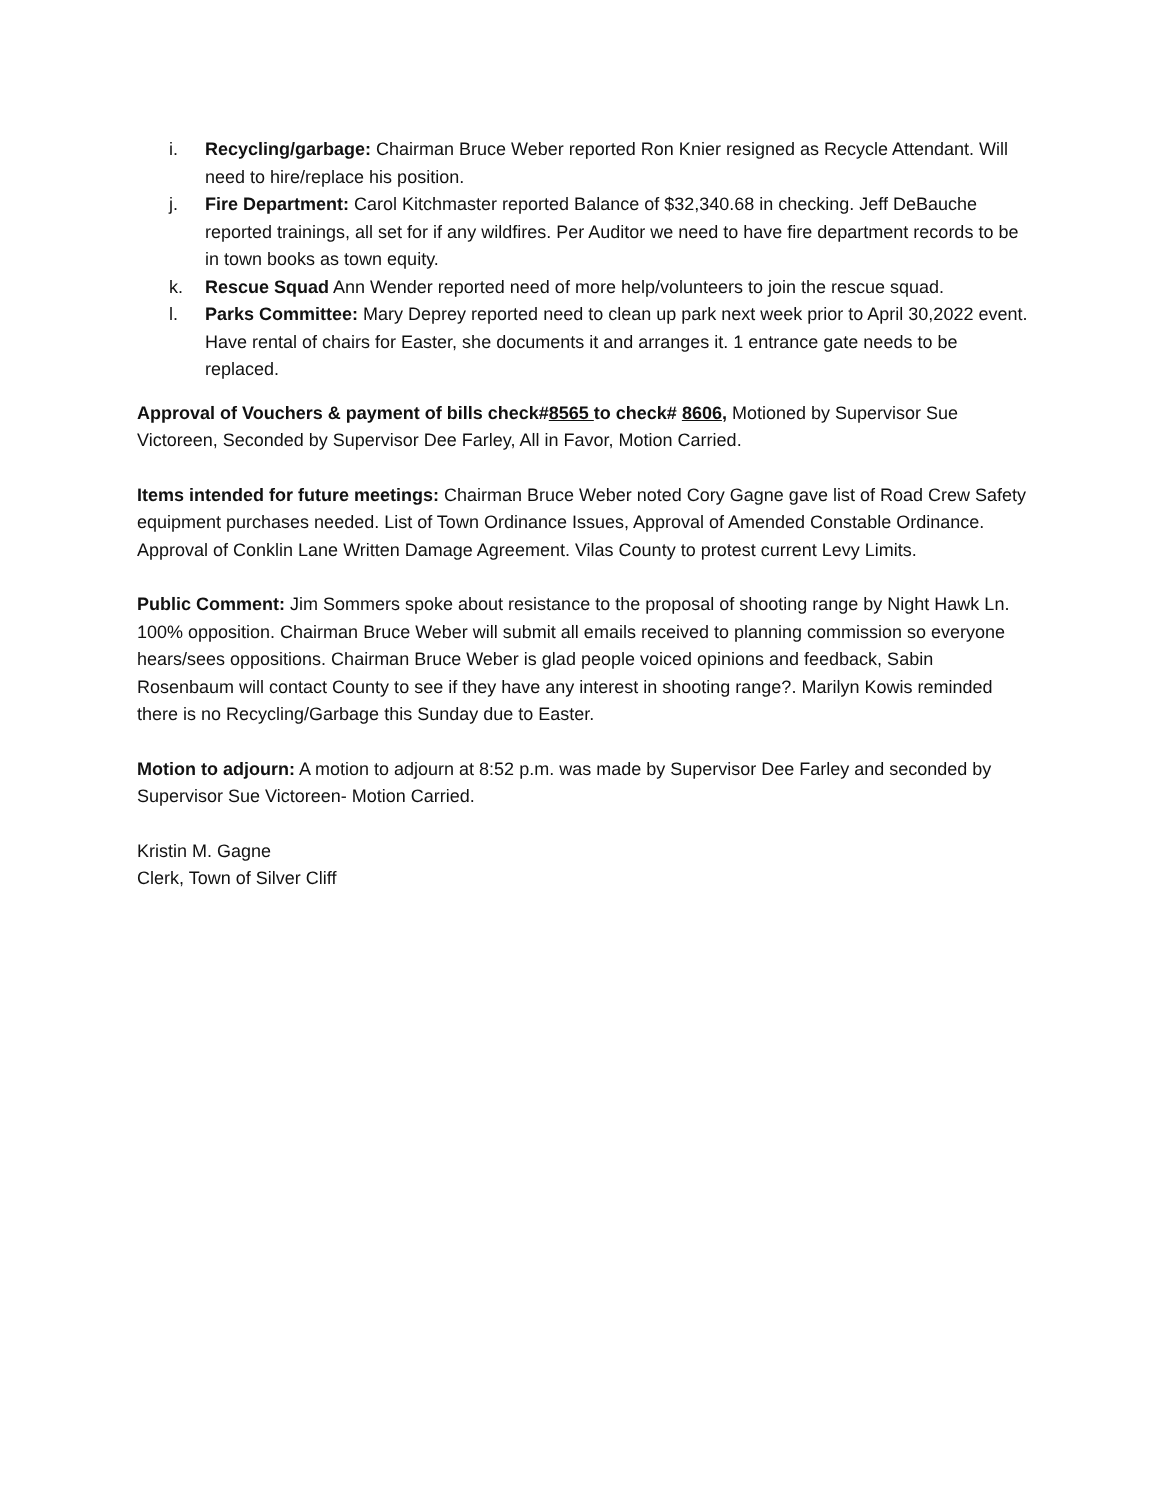i. Recycling/garbage: Chairman Bruce Weber reported Ron Knier resigned as Recycle Attendant. Will need to hire/replace his position.
j. Fire Department: Carol Kitchmaster reported Balance of $32,340.68 in checking. Jeff DeBauche reported trainings, all set for if any wildfires. Per Auditor we need to have fire department records to be in town books as town equity.
k. Rescue Squad Ann Wender reported need of more help/volunteers to join the rescue squad.
l. Parks Committee: Mary Deprey reported need to clean up park next week prior to April 30,2022 event. Have rental of chairs for Easter, she documents it and arranges it. 1 entrance gate needs to be replaced.
Approval of Vouchers & payment of bills check#8565 to check# 8606, Motioned by Supervisor Sue Victoreen, Seconded by Supervisor Dee Farley, All in Favor, Motion Carried.
Items intended for future meetings: Chairman Bruce Weber noted Cory Gagne gave list of Road Crew Safety equipment purchases needed. List of Town Ordinance Issues, Approval of Amended Constable Ordinance. Approval of Conklin Lane Written Damage Agreement. Vilas County to protest current Levy Limits.
Public Comment: Jim Sommers spoke about resistance to the proposal of shooting range by Night Hawk Ln. 100% opposition. Chairman Bruce Weber will submit all emails received to planning commission so everyone hears/sees oppositions. Chairman Bruce Weber is glad people voiced opinions and feedback, Sabin Rosenbaum will contact County to see if they have any interest in shooting range?. Marilyn Kowis reminded there is no Recycling/Garbage this Sunday due to Easter.
Motion to adjourn: A motion to adjourn at 8:52 p.m. was made by Supervisor Dee Farley and seconded by Supervisor Sue Victoreen- Motion Carried.
Kristin M. Gagne
Clerk, Town of Silver Cliff